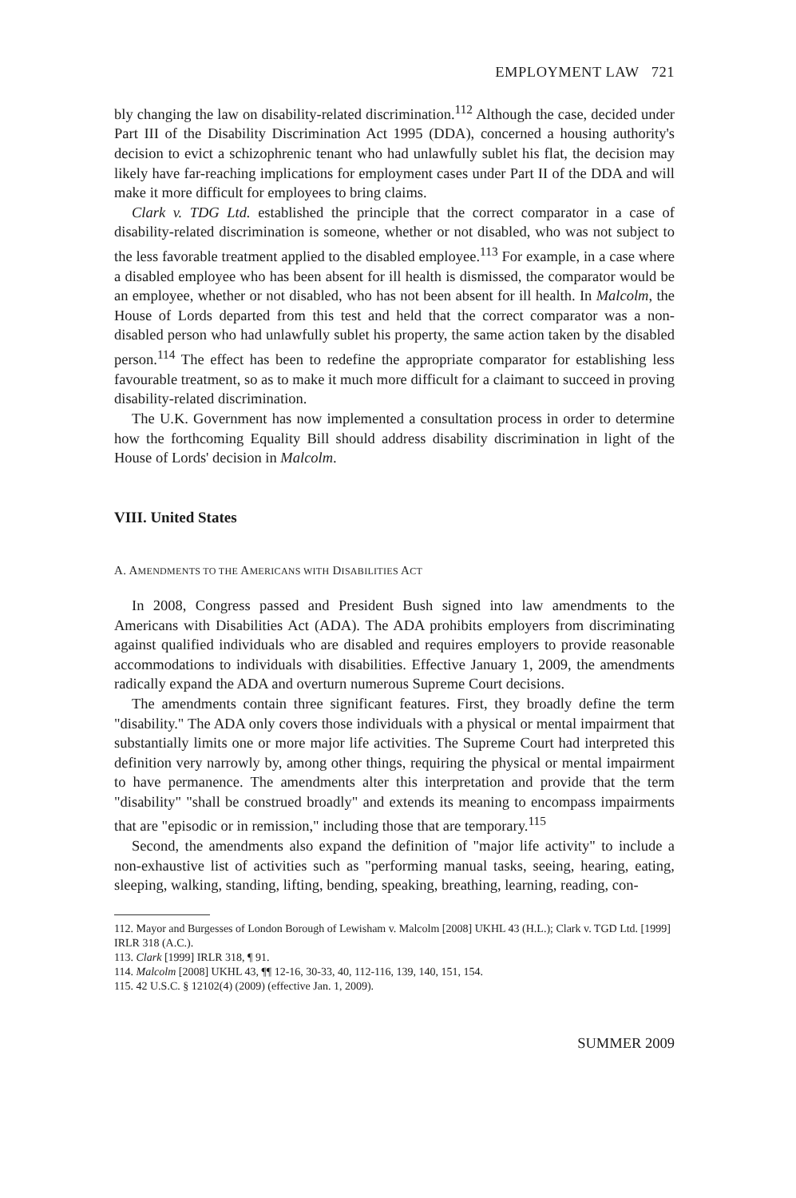EMPLOYMENT LAW 721
bly changing the law on disability-related discrimination.<sup>112</sup> Although the case, decided under Part III of the Disability Discrimination Act 1995 (DDA), concerned a housing authority's decision to evict a schizophrenic tenant who had unlawfully sublet his flat, the decision may likely have far-reaching implications for employment cases under Part II of the DDA and will make it more difficult for employees to bring claims.
Clark v. TDG Ltd. established the principle that the correct comparator in a case of disability-related discrimination is someone, whether or not disabled, who was not subject to the less favorable treatment applied to the disabled employee.<sup>113</sup> For example, in a case where a disabled employee who has been absent for ill health is dismissed, the comparator would be an employee, whether or not disabled, who has not been absent for ill health. In Malcolm, the House of Lords departed from this test and held that the correct comparator was a non-disabled person who had unlawfully sublet his property, the same action taken by the disabled person.<sup>114</sup> The effect has been to redefine the appropriate comparator for establishing less favourable treatment, so as to make it much more difficult for a claimant to succeed in proving disability-related discrimination.
The U.K. Government has now implemented a consultation process in order to determine how the forthcoming Equality Bill should address disability discrimination in light of the House of Lords' decision in Malcolm.
VIII. United States
A. AMENDMENTS TO THE AMERICANS WITH DISABILITIES ACT
In 2008, Congress passed and President Bush signed into law amendments to the Americans with Disabilities Act (ADA). The ADA prohibits employers from discriminating against qualified individuals who are disabled and requires employers to provide reasonable accommodations to individuals with disabilities. Effective January 1, 2009, the amendments radically expand the ADA and overturn numerous Supreme Court decisions.
The amendments contain three significant features. First, they broadly define the term "disability." The ADA only covers those individuals with a physical or mental impairment that substantially limits one or more major life activities. The Supreme Court had interpreted this definition very narrowly by, among other things, requiring the physical or mental impairment to have permanence. The amendments alter this interpretation and provide that the term "disability" "shall be construed broadly" and extends its meaning to encompass impairments that are "episodic or in remission," including those that are temporary.<sup>115</sup>
Second, the amendments also expand the definition of "major life activity" to include a non-exhaustive list of activities such as "performing manual tasks, seeing, hearing, eating, sleeping, walking, standing, lifting, bending, speaking, breathing, learning, reading, con-
112. Mayor and Burgesses of London Borough of Lewisham v. Malcolm [2008] UKHL 43 (H.L.); Clark v. TGD Ltd. [1999] IRLR 318 (A.C.).
113. Clark [1999] IRLR 318, ¶ 91.
114. Malcolm [2008] UKHL 43, ¶¶ 12-16, 30-33, 40, 112-116, 139, 140, 151, 154.
115. 42 U.S.C. § 12102(4) (2009) (effective Jan. 1, 2009).
SUMMER 2009